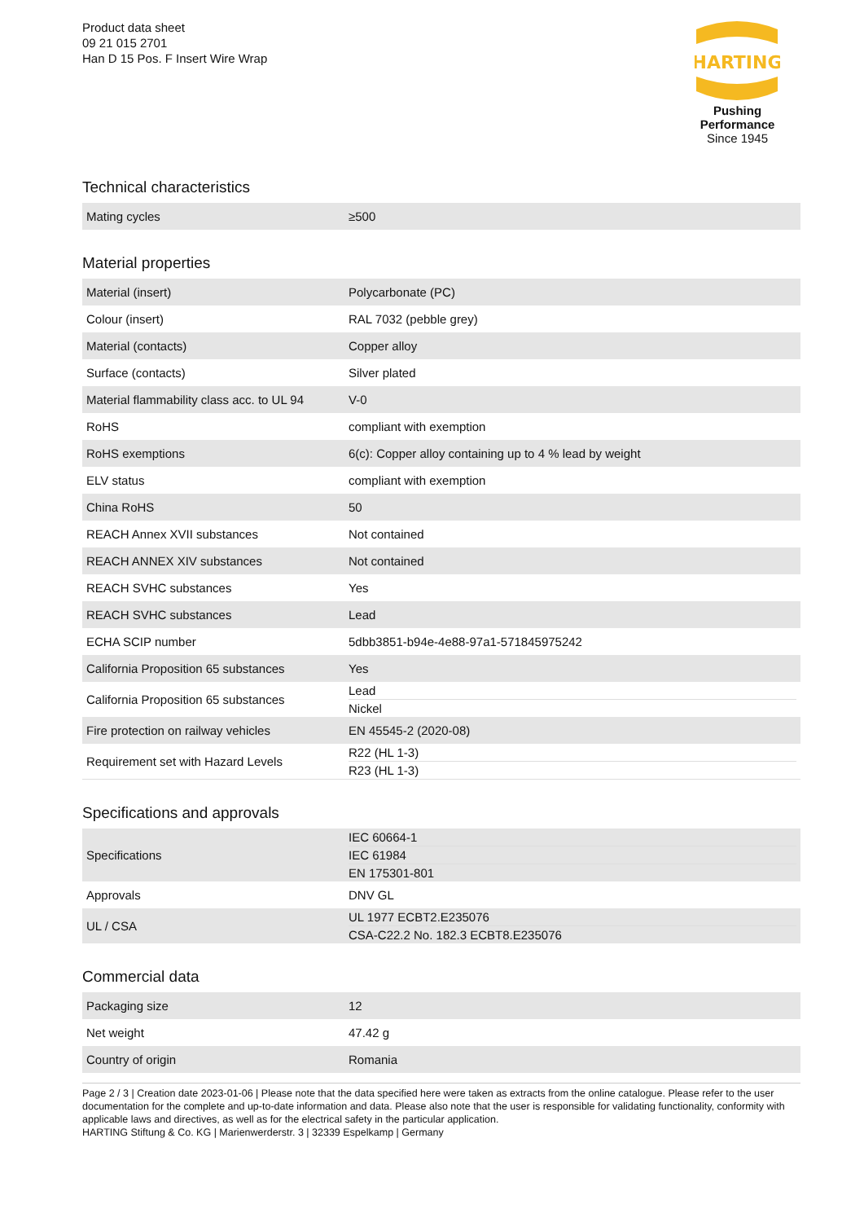Product data sheet
09 21 015 2701
Han D 15 Pos. F Insert Wire Wrap
HARTING
Pushing Performance
Since 1945
Technical characteristics
| Mating cycles | ≥500 |
Material properties
| Material (insert) | Polycarbonate (PC) |
| Colour (insert) | RAL 7032 (pebble grey) |
| Material (contacts) | Copper alloy |
| Surface (contacts) | Silver plated |
| Material flammability class acc. to UL 94 | V-0 |
| RoHS | compliant with exemption |
| RoHS exemptions | 6(c): Copper alloy containing up to 4 % lead by weight |
| ELV status | compliant with exemption |
| China RoHS | 50 |
| REACH Annex XVII substances | Not contained |
| REACH ANNEX XIV substances | Not contained |
| REACH SVHC substances | Yes |
| REACH SVHC substances | Lead |
| ECHA SCIP number | 5dbb3851-b94e-4e88-97a1-571845975242 |
| California Proposition 65 substances | Yes |
| California Proposition 65 substances | Lead Nickel |
| Fire protection on railway vehicles | EN 45545-2 (2020-08) |
| Requirement set with Hazard Levels | R22 (HL 1-3) R23 (HL 1-3) |
Specifications and approvals
| Specifications | IEC 60664-1 IEC 61984 EN 175301-801 |
| Approvals | DNV GL |
| UL / CSA | UL 1977 ECBT2.E235076 CSA-C22.2 No. 182.3 ECBT8.E235076 |
Commercial data
| Packaging size | 12 |
| Net weight | 47.42 g |
| Country of origin | Romania |
Page 2 / 3 | Creation date 2023-01-06 | Please note that the data specified here were taken as extracts from the online catalogue. Please refer to the user documentation for the complete and up-to-date information and data. Please also note that the user is responsible for validating functionality, conformity with applicable laws and directives, as well as for the electrical safety in the particular application.
HARTING Stiftung & Co. KG | Marienwerderstr. 3 | 32339 Espelkamp | Germany